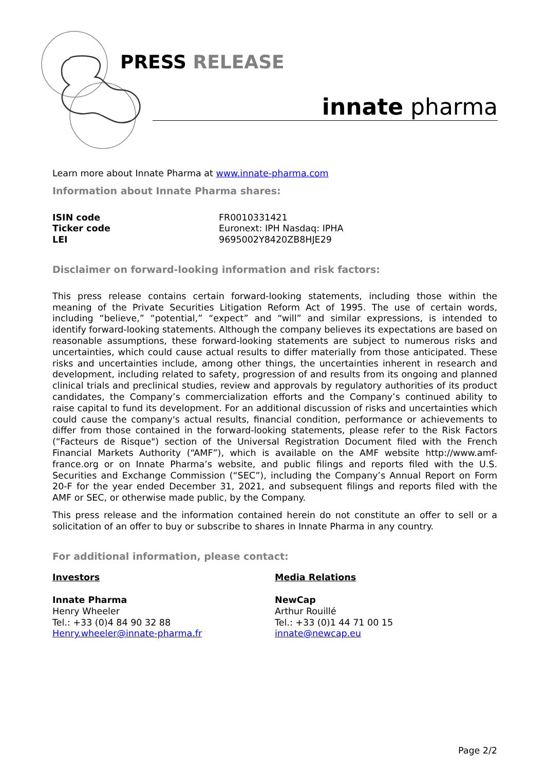PRESS RELEASE
innate pharma
Learn more about Innate Pharma at www.innate-pharma.com
Information about Innate Pharma shares:
| ISIN code | FR0010331421 |
| Ticker code | Euronext: IPH Nasdaq: IPHA |
| LEI | 9695002Y8420ZB8HJE29 |
Disclaimer on forward-looking information and risk factors:
This press release contains certain forward-looking statements, including those within the meaning of the Private Securities Litigation Reform Act of 1995. The use of certain words, including “believe,” “potential,” “expect” and “will” and similar expressions, is intended to identify forward-looking statements. Although the company believes its expectations are based on reasonable assumptions, these forward-looking statements are subject to numerous risks and uncertainties, which could cause actual results to differ materially from those anticipated. These risks and uncertainties include, among other things, the uncertainties inherent in research and development, including related to safety, progression of and results from its ongoing and planned clinical trials and preclinical studies, review and approvals by regulatory authorities of its product candidates, the Company’s commercialization efforts and the Company’s continued ability to raise capital to fund its development. For an additional discussion of risks and uncertainties which could cause the company's actual results, financial condition, performance or achievements to differ from those contained in the forward-looking statements, please refer to the Risk Factors (“Facteurs de Risque") section of the Universal Registration Document filed with the French Financial Markets Authority (“AMF”), which is available on the AMF website http://www.amf-france.org or on Innate Pharma’s website, and public filings and reports filed with the U.S. Securities and Exchange Commission (“SEC”), including the Company’s Annual Report on Form 20-F for the year ended December 31, 2021, and subsequent filings and reports filed with the AMF or SEC, or otherwise made public, by the Company.
This press release and the information contained herein do not constitute an offer to sell or a solicitation of an offer to buy or subscribe to shares in Innate Pharma in any country.
For additional information, please contact:
Investors
Innate Pharma
Henry Wheeler
Tel.: +33 (0)4 84 90 32 88
Henry.wheeler@innate-pharma.fr
Media Relations
NewCap
Arthur Rouillé
Tel.: +33 (0)1 44 71 00 15
innate@newcap.eu
Page 2/2